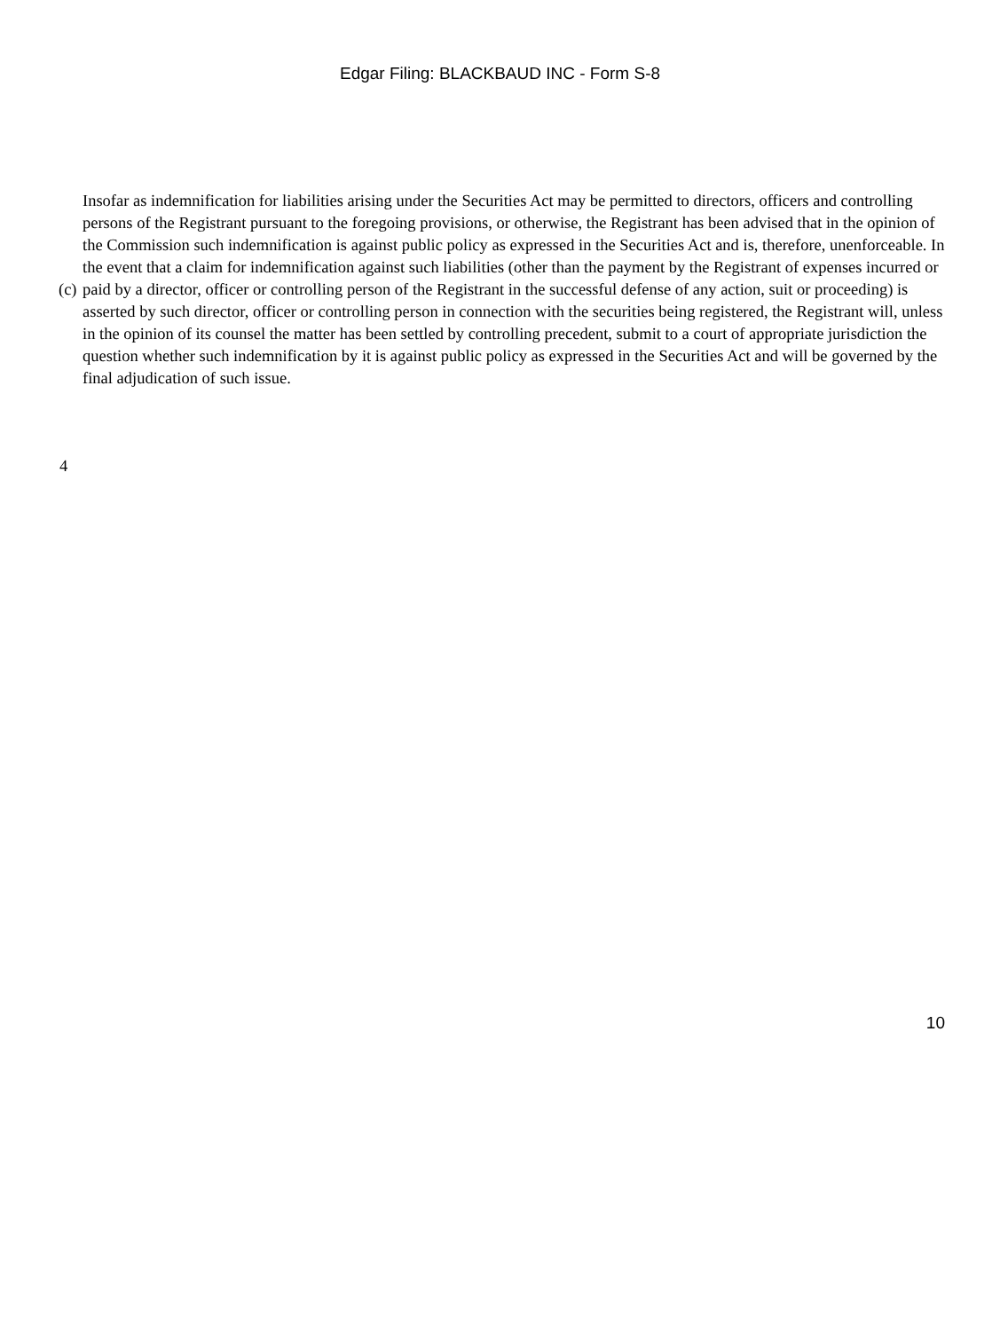Edgar Filing: BLACKBAUD INC - Form S-8
| (c) | Insofar as indemnification for liabilities arising under the Securities Act may be permitted to directors, officers and controlling persons of the Registrant pursuant to the foregoing provisions, or otherwise, the Registrant has been advised that in the opinion of the Commission such indemnification is against public policy as expressed in the Securities Act and is, therefore, unenforceable. In the event that a claim for indemnification against such liabilities (other than the payment by the Registrant of expenses incurred or paid by a director, officer or controlling person of the Registrant in the successful defense of any action, suit or proceeding) is asserted by such director, officer or controlling person in connection with the securities being registered, the Registrant will, unless in the opinion of its counsel the matter has been settled by controlling precedent, submit to a court of appropriate jurisdiction the question whether such indemnification by it is against public policy as expressed in the Securities Act and will be governed by the final adjudication of such issue. |
4
10